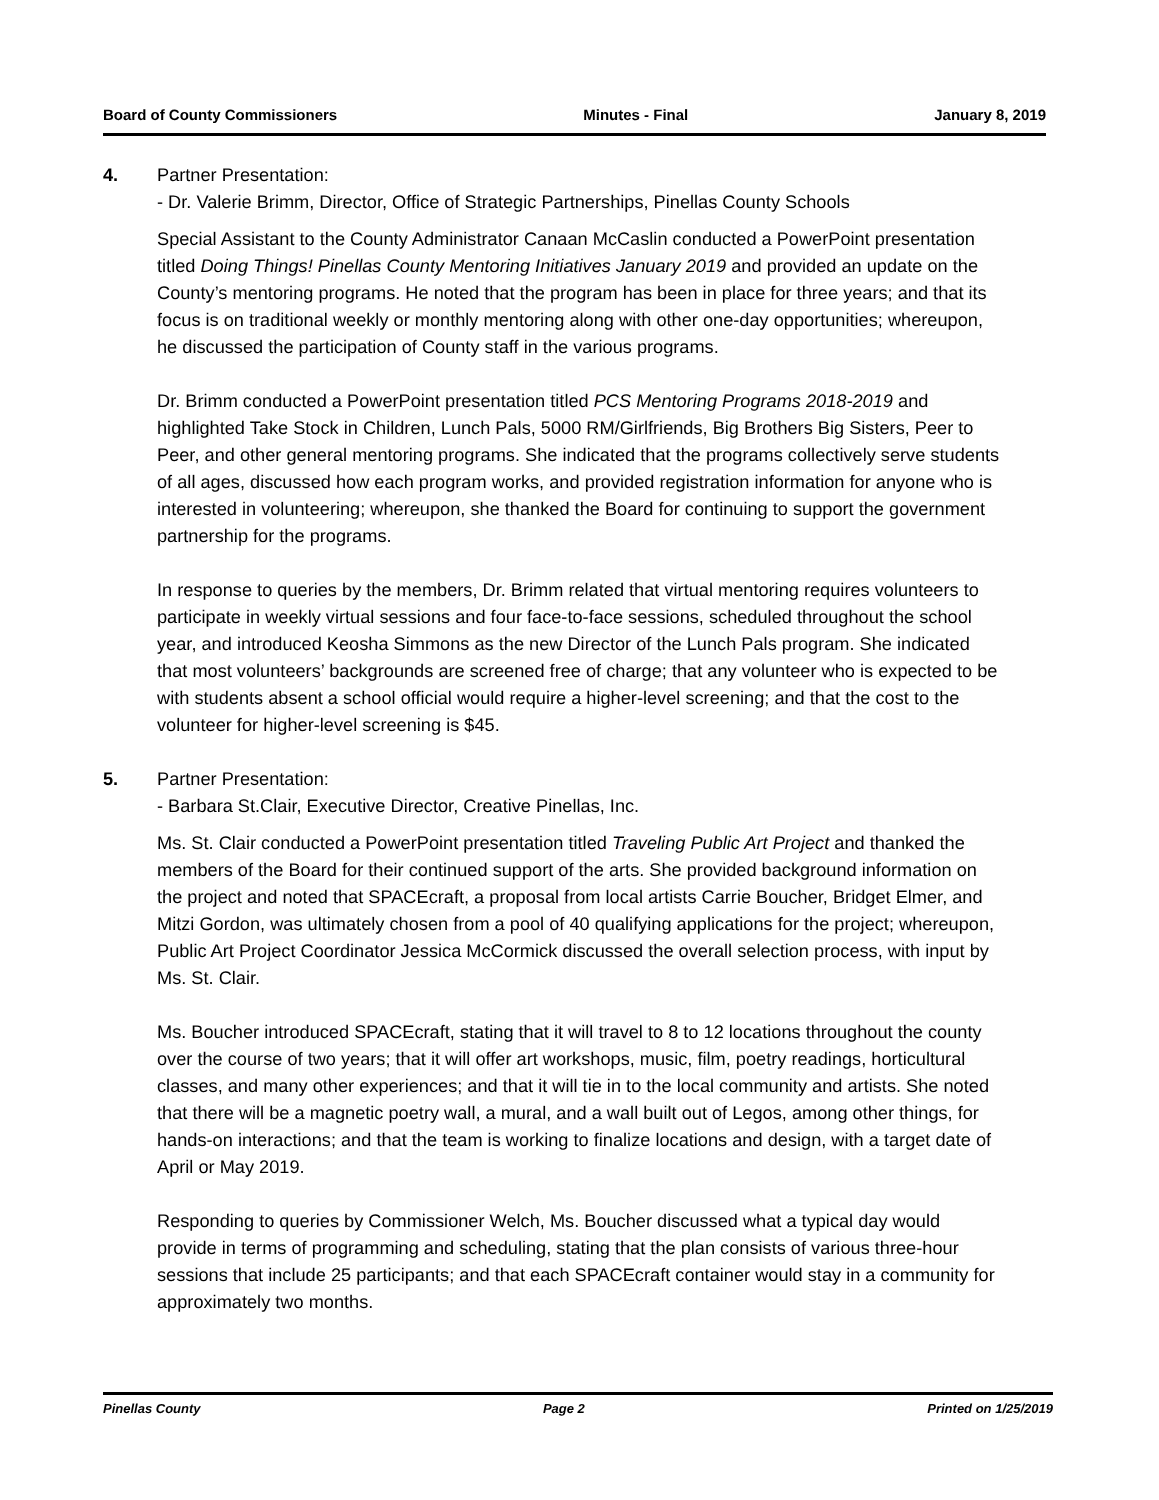Board of County Commissioners Minutes - Final January 8, 2019
4. Partner Presentation:
- Dr. Valerie Brimm, Director, Office of Strategic Partnerships, Pinellas County Schools
Special Assistant to the County Administrator Canaan McCaslin conducted a PowerPoint presentation titled Doing Things! Pinellas County Mentoring Initiatives January 2019 and provided an update on the County’s mentoring programs. He noted that the program has been in place for three years; and that its focus is on traditional weekly or monthly mentoring along with other one-day opportunities; whereupon, he discussed the participation of County staff in the various programs.
Dr. Brimm conducted a PowerPoint presentation titled PCS Mentoring Programs 2018-2019 and highlighted Take Stock in Children, Lunch Pals, 5000 RM/Girlfriends, Big Brothers Big Sisters, Peer to Peer, and other general mentoring programs. She indicated that the programs collectively serve students of all ages, discussed how each program works, and provided registration information for anyone who is interested in volunteering; whereupon, she thanked the Board for continuing to support the government partnership for the programs.
In response to queries by the members, Dr. Brimm related that virtual mentoring requires volunteers to participate in weekly virtual sessions and four face-to-face sessions, scheduled throughout the school year, and introduced Keosha Simmons as the new Director of the Lunch Pals program. She indicated that most volunteers’ backgrounds are screened free of charge; that any volunteer who is expected to be with students absent a school official would require a higher-level screening; and that the cost to the volunteer for higher-level screening is $45.
5. Partner Presentation:
- Barbara St.Clair, Executive Director, Creative Pinellas, Inc.
Ms. St. Clair conducted a PowerPoint presentation titled Traveling Public Art Project and thanked the members of the Board for their continued support of the arts. She provided background information on the project and noted that SPACEcraft, a proposal from local artists Carrie Boucher, Bridget Elmer, and Mitzi Gordon, was ultimately chosen from a pool of 40 qualifying applications for the project; whereupon, Public Art Project Coordinator Jessica McCormick discussed the overall selection process, with input by Ms. St. Clair.
Ms. Boucher introduced SPACEcraft, stating that it will travel to 8 to 12 locations throughout the county over the course of two years; that it will offer art workshops, music, film, poetry readings, horticultural classes, and many other experiences; and that it will tie in to the local community and artists. She noted that there will be a magnetic poetry wall, a mural, and a wall built out of Legos, among other things, for hands-on interactions; and that the team is working to finalize locations and design, with a target date of April or May 2019.
Responding to queries by Commissioner Welch, Ms. Boucher discussed what a typical day would provide in terms of programming and scheduling, stating that the plan consists of various three-hour sessions that include 25 participants; and that each SPACEcraft container would stay in a community for approximately two months.
Pinellas County Page 2 Printed on 1/25/2019